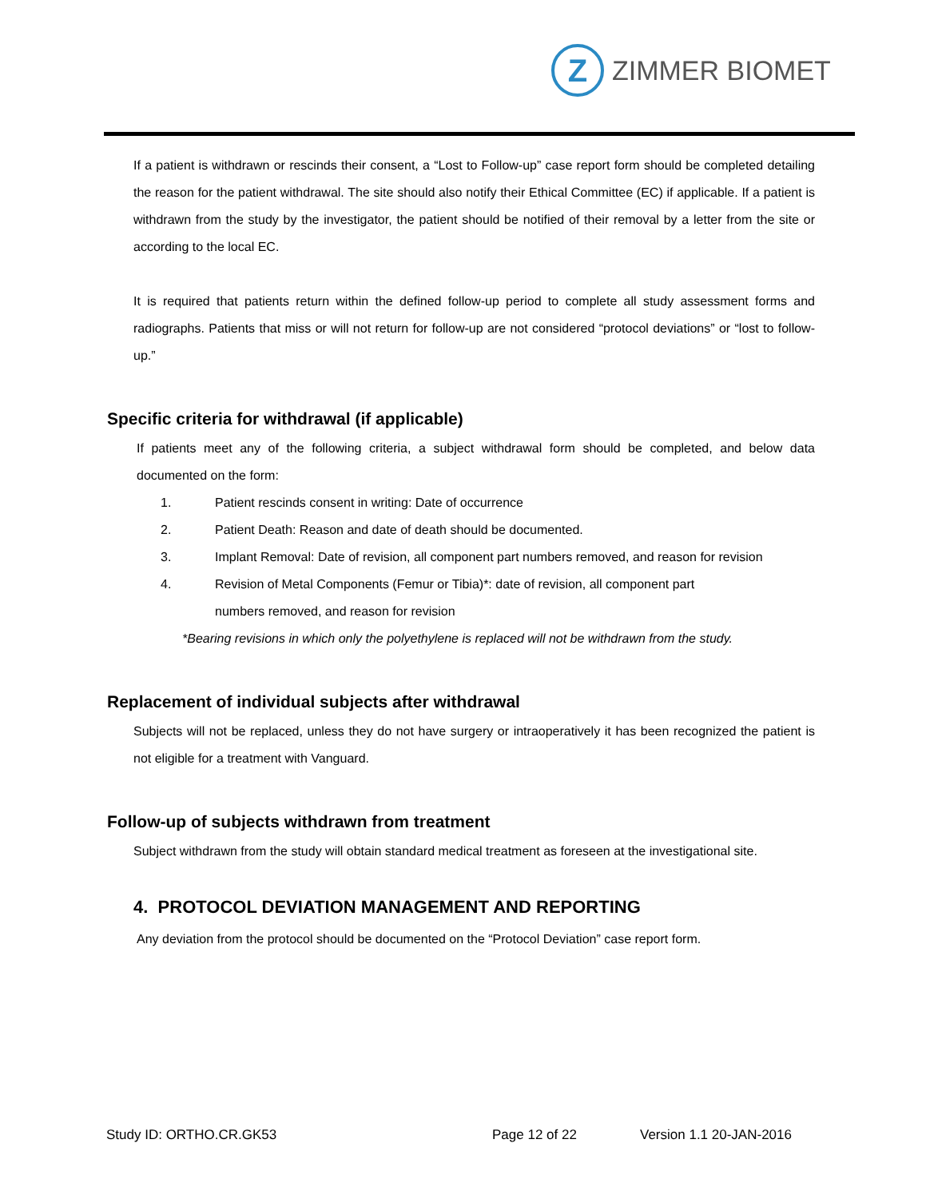Z
ZIMMER BIOMET
If a patient is withdrawn or rescinds their consent, a “Lost to Follow-up” case report form should be completed detailing the reason for the patient withdrawal. The site should also notify their Ethical Committee (EC) if applicable. If a patient is withdrawn from the study by the investigator, the patient should be notified of their removal by a letter from the site or according to the local EC.
It is required that patients return within the defined follow-up period to complete all study assessment forms and radiographs. Patients that miss or will not return for follow-up are not considered “protocol deviations” or “lost to follow-up.”
Specific criteria for withdrawal (if applicable)
If patients meet any of the following criteria, a subject withdrawal form should be completed, and below data documented on the form:
1. Patient rescinds consent in writing: Date of occurrence
2. Patient Death: Reason and date of death should be documented.
3. Implant Removal: Date of revision, all component part numbers removed, and reason for revision
4. Revision of Metal Components (Femur or Tibia)*: date of revision, all component part
numbers removed, and reason for revision
*Bearing revisions in which only the polyethylene is replaced will not be withdrawn from the study.
Replacement of individual subjects after withdrawal
Subjects will not be replaced, unless they do not have surgery or intraoperatively it has been recognized the patient is not eligible for a treatment with Vanguard.
Follow-up of subjects withdrawn from treatment
Subject withdrawn from the study will obtain standard medical treatment as foreseen at the investigational site.
4. PROTOCOL DEVIATION MANAGEMENT AND REPORTING
Any deviation from the protocol should be documented on the “Protocol Deviation” case report form.
Study ID: ORTHO.CR.GK53 Page 12 of 22 Version 1.1 20-JAN-2016